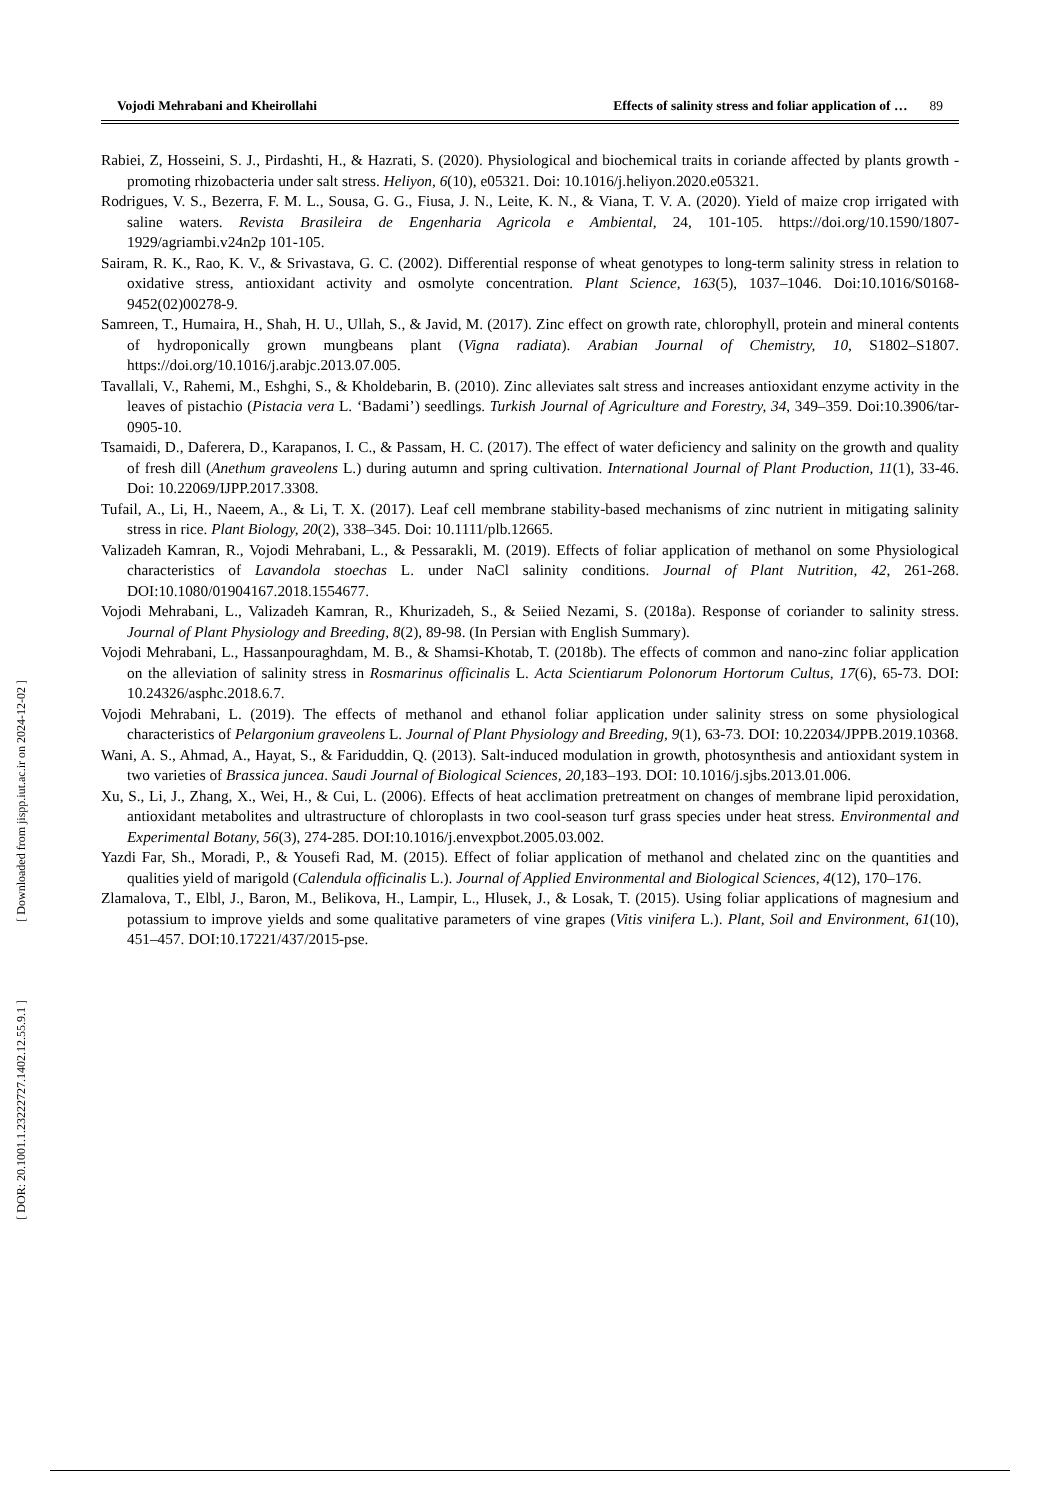Vojodi Mehrabani and Kheirollahi Effects of salinity stress and foliar application of … 89
Rabiei, Z, Hosseini, S. J., Pirdashti, H., & Hazrati, S. (2020). Physiological and biochemical traits in coriande affected by plants growth -promoting rhizobacteria under salt stress. Heliyon, 6(10), e05321. Doi: 10.1016/j.heliyon.2020.e05321.
Rodrigues, V. S., Bezerra, F. M. L., Sousa, G. G., Fiusa, J. N., Leite, K. N., & Viana, T. V. A. (2020). Yield of maize crop irrigated with saline waters. Revista Brasileira de Engenharia Agricola e Ambiental, 24, 101-105. https://doi.org/10.1590/1807-1929/agriambi.v24n2p 101-105.
Sairam, R. K., Rao, K. V., & Srivastava, G. C. (2002). Differential response of wheat genotypes to long-term salinity stress in relation to oxidative stress, antioxidant activity and osmolyte concentration. Plant Science, 163(5), 1037–1046. Doi:10.1016/S0168-9452(02)00278-9.
Samreen, T., Humaira, H., Shah, H. U., Ullah, S., & Javid, M. (2017). Zinc effect on growth rate, chlorophyll, protein and mineral contents of hydroponically grown mungbeans plant (Vigna radiata). Arabian Journal of Chemistry, 10, S1802–S1807. https://doi.org/10.1016/j.arabjc.2013.07.005.
Tavallali, V., Rahemi, M., Eshghi, S., & Kholdebarin, B. (2010). Zinc alleviates salt stress and increases antioxidant enzyme activity in the leaves of pistachio (Pistacia vera L. ‘Badami’) seedlings. Turkish Journal of Agriculture and Forestry, 34, 349–359. Doi:10.3906/tar-0905-10.
Tsamaidi, D., Daferera, D., Karapanos, I. C., & Passam, H. C. (2017). The effect of water deficiency and salinity on the growth and quality of fresh dill (Anethum graveolens L.) during autumn and spring cultivation. International Journal of Plant Production, 11(1), 33-46. Doi: 10.22069/IJPP.2017.3308.
Tufail, A., Li, H., Naeem, A., & Li, T. X. (2017). Leaf cell membrane stability-based mechanisms of zinc nutrient in mitigating salinity stress in rice. Plant Biology, 20(2), 338–345. Doi: 10.1111/plb.12665.
Valizadeh Kamran, R., Vojodi Mehrabani, L., & Pessarakli, M. (2019). Effects of foliar application of methanol on some Physiological characteristics of Lavandola stoechas L. under NaCl salinity conditions. Journal of Plant Nutrition, 42, 261-268. DOI:10.1080/01904167.2018.1554677.
Vojodi Mehrabani, L., Valizadeh Kamran, R., Khurizadeh, S., & Seiied Nezami, S. (2018a). Response of coriander to salinity stress. Journal of Plant Physiology and Breeding, 8(2), 89-98. (In Persian with English Summary).
Vojodi Mehrabani, L., Hassanpouraghdam, M. B., & Shamsi-Khotab, T. (2018b). The effects of common and nano-zinc foliar application on the alleviation of salinity stress in Rosmarinus officinalis L. Acta Scientiarum Polonorum Hortorum Cultus, 17(6), 65-73. DOI: 10.24326/asphc.2018.6.7.
Vojodi Mehrabani, L. (2019). The effects of methanol and ethanol foliar application under salinity stress on some physiological characteristics of Pelargonium graveolens L. Journal of Plant Physiology and Breeding, 9(1), 63-73. DOI: 10.22034/JPPB.2019.10368.
Wani, A. S., Ahmad, A., Hayat, S., & Fariduddin, Q. (2013). Salt-induced modulation in growth, photosynthesis and antioxidant system in two varieties of Brassica juncea. Saudi Journal of Biological Sciences, 20,183–193. DOI: 10.1016/j.sjbs.2013.01.006.
Xu, S., Li, J., Zhang, X., Wei, H., & Cui, L. (2006). Effects of heat acclimation pretreatment on changes of membrane lipid peroxidation, antioxidant metabolites and ultrastructure of chloroplasts in two cool-season turf grass species under heat stress. Environmental and Experimental Botany, 56(3), 274-285. DOI:10.1016/j.envexpbot.2005.03.002.
Yazdi Far, Sh., Moradi, P., & Yousefi Rad, M. (2015). Effect of foliar application of methanol and chelated zinc on the quantities and qualities yield of marigold (Calendula officinalis L.). Journal of Applied Environmental and Biological Sciences, 4(12), 170–176.
Zlamalova, T., Elbl, J., Baron, M., Belikova, H., Lampir, L., Hlusek, J., & Losak, T. (2015). Using foliar applications of magnesium and potassium to improve yields and some qualitative parameters of vine grapes (Vitis vinifera L.). Plant, Soil and Environment, 61(10), 451–457. DOI:10.17221/437/2015-pse.
[ Downloaded from jispp.iut.ac.ir on 2024-12-02 ]
[ DOR: 20.1001.1.23222727.1402.12.55.9.1 ]